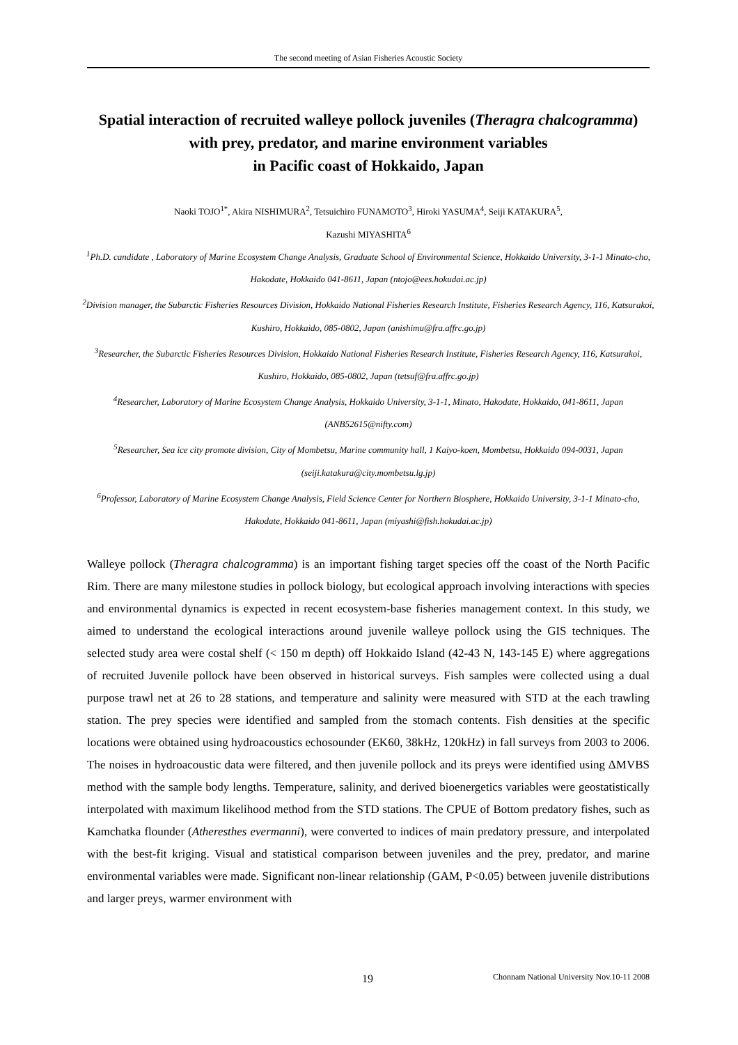The second meeting of Asian Fisheries Acoustic Society
Spatial interaction of recruited walleye pollock juveniles (Theragra chalcogramma) with prey, predator, and marine environment variables
in Pacific coast of Hokkaido, Japan
Naoki TOJO<sup>1*</sup>, Akira NISHIMURA<sup>2</sup>, Tetsuichiro FUNAMOTO<sup>3</sup>, Hiroki YASUMA<sup>4</sup>, Seiji KATAKURA<sup>5</sup>,
Kazushi MIYASHITA<sup>6</sup>
<sup>1</sup> Ph.D. candidate , Laboratory of Marine Ecosystem Change Analysis, Graduate School of Environmental Science, Hokkaido University, 3-1-1 Minato-cho, Hakodate, Hokkaido 041-8611, Japan (ntojo@ees.hokudai.ac.jp)
<sup>2</sup> Division manager, the Subarctic Fisheries Resources Division, Hokkaido National Fisheries Research Institute, Fisheries Research Agency, 116, Katsurakoi, Kushiro, Hokkaido, 085-0802, Japan (anishimu@fra.affrc.go.jp)
<sup>3</sup> Researcher, the Subarctic Fisheries Resources Division, Hokkaido National Fisheries Research Institute, Fisheries Research Agency, 116, Katsurakoi, Kushiro, Hokkaido, 085-0802, Japan (tetsuf@fra.affrc.go.jp)
<sup>4</sup> Researcher, Laboratory of Marine Ecosystem Change Analysis, Hokkaido University, 3-1-1, Minato, Hakodate, Hokkaido, 041-8611, Japan (ANB52615@nifty.com)
<sup>5</sup> Researcher, Sea ice city promote division, City of Mombetsu, Marine community hall, 1 Kaiyo-koen, Mombetsu, Hokkaido 094-0031, Japan (seiji.katakura@city.mombetsu.lg.jp)
<sup>6</sup> Professor, Laboratory of Marine Ecosystem Change Analysis, Field Science Center for Northern Biosphere, Hokkaido University, 3-1-1 Minato-cho, Hakodate, Hokkaido 041-8611, Japan (miyashi@fish.hokudai.ac.jp)
Walleye pollock (Theragra chalcogramma) is an important fishing target species off the coast of the North Pacific Rim. There are many milestone studies in pollock biology, but ecological approach involving interactions with species and environmental dynamics is expected in recent ecosystem-base fisheries management context. In this study, we aimed to understand the ecological interactions around juvenile walleye pollock using the GIS techniques. The selected study area were costal shelf (< 150 m depth) off Hokkaido Island (42-43 N, 143-145 E) where aggregations of recruited Juvenile pollock have been observed in historical surveys. Fish samples were collected using a dual purpose trawl net at 26 to 28 stations, and temperature and salinity were measured with STD at the each trawling station. The prey species were identified and sampled from the stomach contents. Fish densities at the specific locations were obtained using hydroacoustics echosounder (EK60, 38kHz, 120kHz) in fall surveys from 2003 to 2006. The noises in hydroacoustic data were filtered, and then juvenile pollock and its preys were identified using ΔMVBS method with the sample body lengths. Temperature, salinity, and derived bioenergetics variables were geostatistically interpolated with maximum likelihood method from the STD stations. The CPUE of Bottom predatory fishes, such as Kamchatka flounder (Atheresthes evermanni), were converted to indices of main predatory pressure, and interpolated with the best-fit kriging. Visual and statistical comparison between juveniles and the prey, predator, and marine environmental variables were made. Significant non-linear relationship (GAM, P<0.05) between juvenile distributions and larger preys, warmer environment with
19
Chonnam National University Nov.10-11 2008